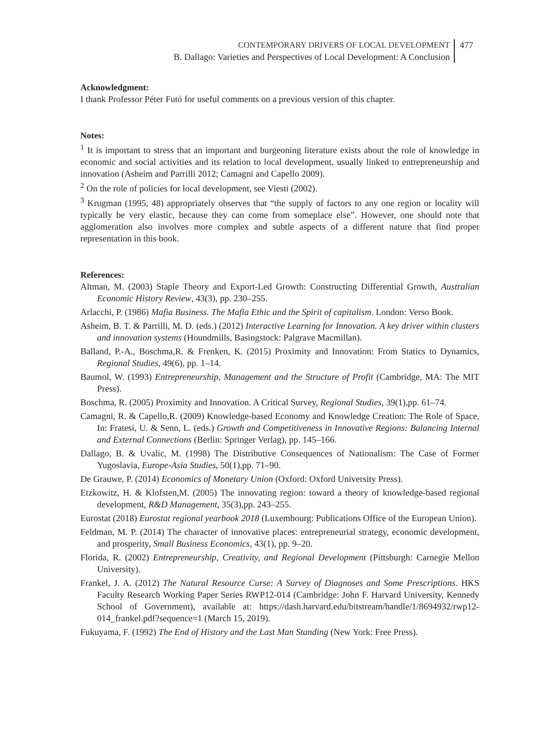CONTEMPORARY DRIVERS OF LOCAL DEVELOPMENT
B. Dallago: Varieties and Perspectives of Local Development: A Conclusion
477
Acknowledgment:
I thank Professor Péter Futó for useful comments on a previous version of this chapter.
Notes:
<sup>1</sup> It is important to stress that an important and burgeoning literature exists about the role of knowledge in economic and social activities and its relation to local development, usually linked to entrepreneurship and innovation (Asheim and Parrilli 2012; Camagni and Capello 2009).
<sup>2</sup> On the role of policies for local development, see Viesti (2002).
<sup>3</sup> Krugman (1995, 48) appropriately observes that “the supply of factors to any one region or locality will typically be very elastic, because they can come from someplace else”. However, one should note that agglomeration also involves more complex and subtle aspects of a different nature that find proper representation in this book.
References:
Altman, M. (2003) Staple Theory and Export-Led Growth: Constructing Differential Growth, Australian Economic History Review, 43(3), pp. 230–255.
Arlacchi, P. (1986) Mafia Business. The Mafia Ethic and the Spirit of capitalism. London: Verso Book.
Asheim, B. T. & Parrilli, M. D. (eds.) (2012) Interactive Learning for Innovation. A key driver within clusters and innovation systems (Houndmills, Basingstock: Palgrave Macmillan).
Balland, P.-A., Boschma,R. & Frenken, K. (2015) Proximity and Innovation: From Statics to Dynamics, Regional Studies, 49(6), pp. 1–14.
Baumol, W. (1993) Entrepreneurship, Management and the Structure of Profit (Cambridge, MA: The MIT Press).
Boschma, R. (2005) Proximity and Innovation. A Critical Survey, Regional Studies, 39(1),pp. 61–74.
Camagni, R. & Capello,R. (2009) Knowledge-based Economy and Knowledge Creation: The Role of Space, In: Fratesi, U. & Senn, L. (eds.) Growth and Competitiveness in Innovative Regions: Balancing Internal and External Connections (Berlin: Springer Verlag), pp. 145–166.
Dallago, B. & Uvalic, M. (1998) The Distributive Consequences of Nationalism: The Case of Former Yugoslavia, Europe-Asia Studies, 50(1),pp. 71–90.
De Grauwe, P. (2014) Economics of Monetary Union (Oxford: Oxford University Press).
Etzkowitz, H. & Klofsten,M. (2005) The innovating region: toward a theory of knowledge-based regional development, R&D Management, 35(3),pp. 243–255.
Eurostat (2018) Eurostat regional yearbook 2018 (Luxembourg: Publications Office of the European Union).
Feldman, M. P. (2014) The character of innovative places: entrepreneurial strategy, economic development, and prosperity, Small Business Economics, 43(1), pp. 9–20.
Florida, R. (2002) Entrepreneurship, Creativity, and Regional Development (Pittsburgh: Carnegie Mellon University).
Frankel, J. A. (2012) The Natural Resource Curse: A Survey of Diagnoses and Some Prescriptions. HKS Faculty Research Working Paper Series RWP12-014 (Cambridge: John F. Harvard University, Kennedy School of Government), available at: https://dash.harvard.edu/bitstream/handle/1/8694932/rwp12-014_frankel.pdf?sequence=1 (March 15, 2019).
Fukuyama, F. (1992) The End of History and the Last Man Standing (New York: Free Press).